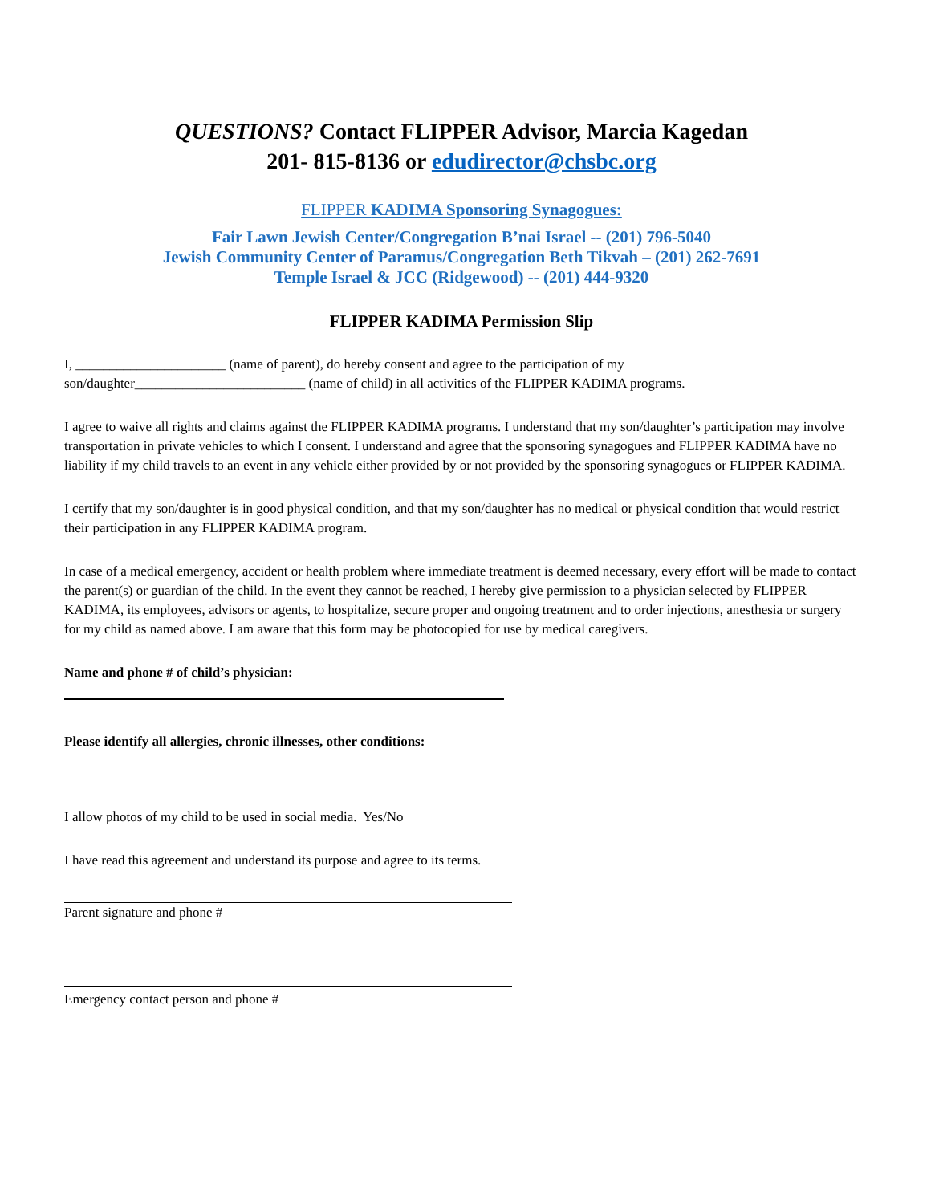QUESTIONS? Contact FLIPPER Advisor, Marcia Kagedan
201- 815-8136 or edudirector@chsbc.org
FLIPPER KADIMA Sponsoring Synagogues:
Fair Lawn Jewish Center/Congregation B’nai Israel -- (201) 796-5040
Jewish Community Center of Paramus/Congregation Beth Tikvah – (201) 262-7691
Temple Israel & JCC (Ridgewood) -- (201) 444-9320
FLIPPER KADIMA Permission Slip
I, ______________________ (name of parent), do hereby consent and agree to the participation of my
son/daughter_________________________ (name of child) in all activities of the FLIPPER KADIMA programs.
I agree to waive all rights and claims against the FLIPPER KADIMA programs. I understand that my son/daughter’s participation may involve transportation in private vehicles to which I consent. I understand and agree that the sponsoring synagogues and FLIPPER KADIMA have no liability if my child travels to an event in any vehicle either provided by or not provided by the sponsoring synagogues or FLIPPER KADIMA.
I certify that my son/daughter is in good physical condition, and that my son/daughter has no medical or physical condition that would restrict their participation in any FLIPPER KADIMA program.
In case of a medical emergency, accident or health problem where immediate treatment is deemed necessary, every effort will be made to contact the parent(s) or guardian of the child. In the event they cannot be reached, I hereby give permission to a physician selected by FLIPPER KADIMA, its employees, advisors or agents, to hospitalize, secure proper and ongoing treatment and to order injections, anesthesia or surgery for my child as named above. I am aware that this form may be photocopied for use by medical caregivers.
Name and phone # of child’s physician:
Please identify all allergies, chronic illnesses, other conditions:
I allow photos of my child to be used in social media. Yes/No
I have read this agreement and understand its purpose and agree to its terms.
Parent signature and phone #
Emergency contact person and phone #